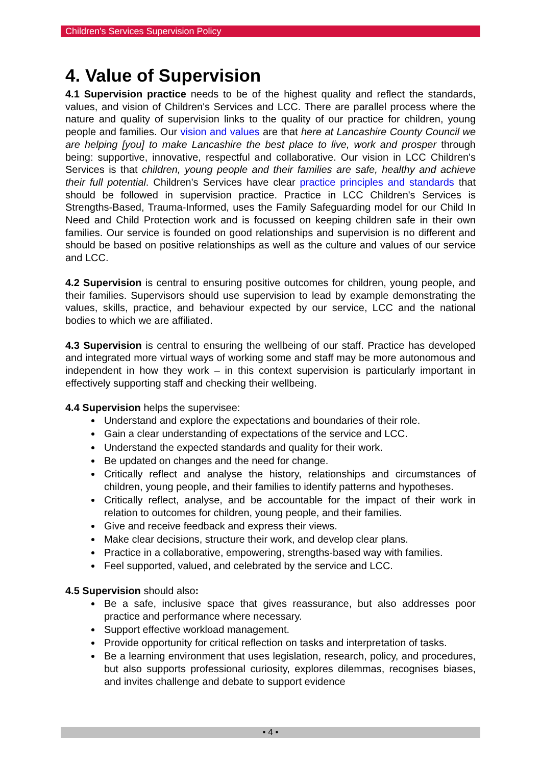Children's Services Supervision Policy
4. Value of Supervision
4.1 Supervision practice needs to be of the highest quality and reflect the standards, values, and vision of Children's Services and LCC. There are parallel process where the nature and quality of supervision links to the quality of our practice for children, young people and families. Our vision and values are that here at Lancashire County Council we are helping [you] to make Lancashire the best place to live, work and prosper through being: supportive, innovative, respectful and collaborative. Our vision in LCC Children's Services is that children, young people and their families are safe, healthy and achieve their full potential. Children's Services have clear practice principles and standards that should be followed in supervision practice. Practice in LCC Children's Services is Strengths-Based, Trauma-Informed, uses the Family Safeguarding model for our Child In Need and Child Protection work and is focussed on keeping children safe in their own families. Our service is founded on good relationships and supervision is no different and should be based on positive relationships as well as the culture and values of our service and LCC.
4.2 Supervision is central to ensuring positive outcomes for children, young people, and their families. Supervisors should use supervision to lead by example demonstrating the values, skills, practice, and behaviour expected by our service, LCC and the national bodies to which we are affiliated.
4.3 Supervision is central to ensuring the wellbeing of our staff. Practice has developed and integrated more virtual ways of working some and staff may be more autonomous and independent in how they work – in this context supervision is particularly important in effectively supporting staff and checking their wellbeing.
4.4 Supervision helps the supervisee:
Understand and explore the expectations and boundaries of their role.
Gain a clear understanding of expectations of the service and LCC.
Understand the expected standards and quality for their work.
Be updated on changes and the need for change.
Critically reflect and analyse the history, relationships and circumstances of children, young people, and their families to identify patterns and hypotheses.
Critically reflect, analyse, and be accountable for the impact of their work in relation to outcomes for children, young people, and their families.
Give and receive feedback and express their views.
Make clear decisions, structure their work, and develop clear plans.
Practice in a collaborative, empowering, strengths-based way with families.
Feel supported, valued, and celebrated by the service and LCC.
4.5 Supervision should also:
Be a safe, inclusive space that gives reassurance, but also addresses poor practice and performance where necessary.
Support effective workload management.
Provide opportunity for critical reflection on tasks and interpretation of tasks.
Be a learning environment that uses legislation, research, policy, and procedures, but also supports professional curiosity, explores dilemmas, recognises biases, and invites challenge and debate to support evidence
• 4 •